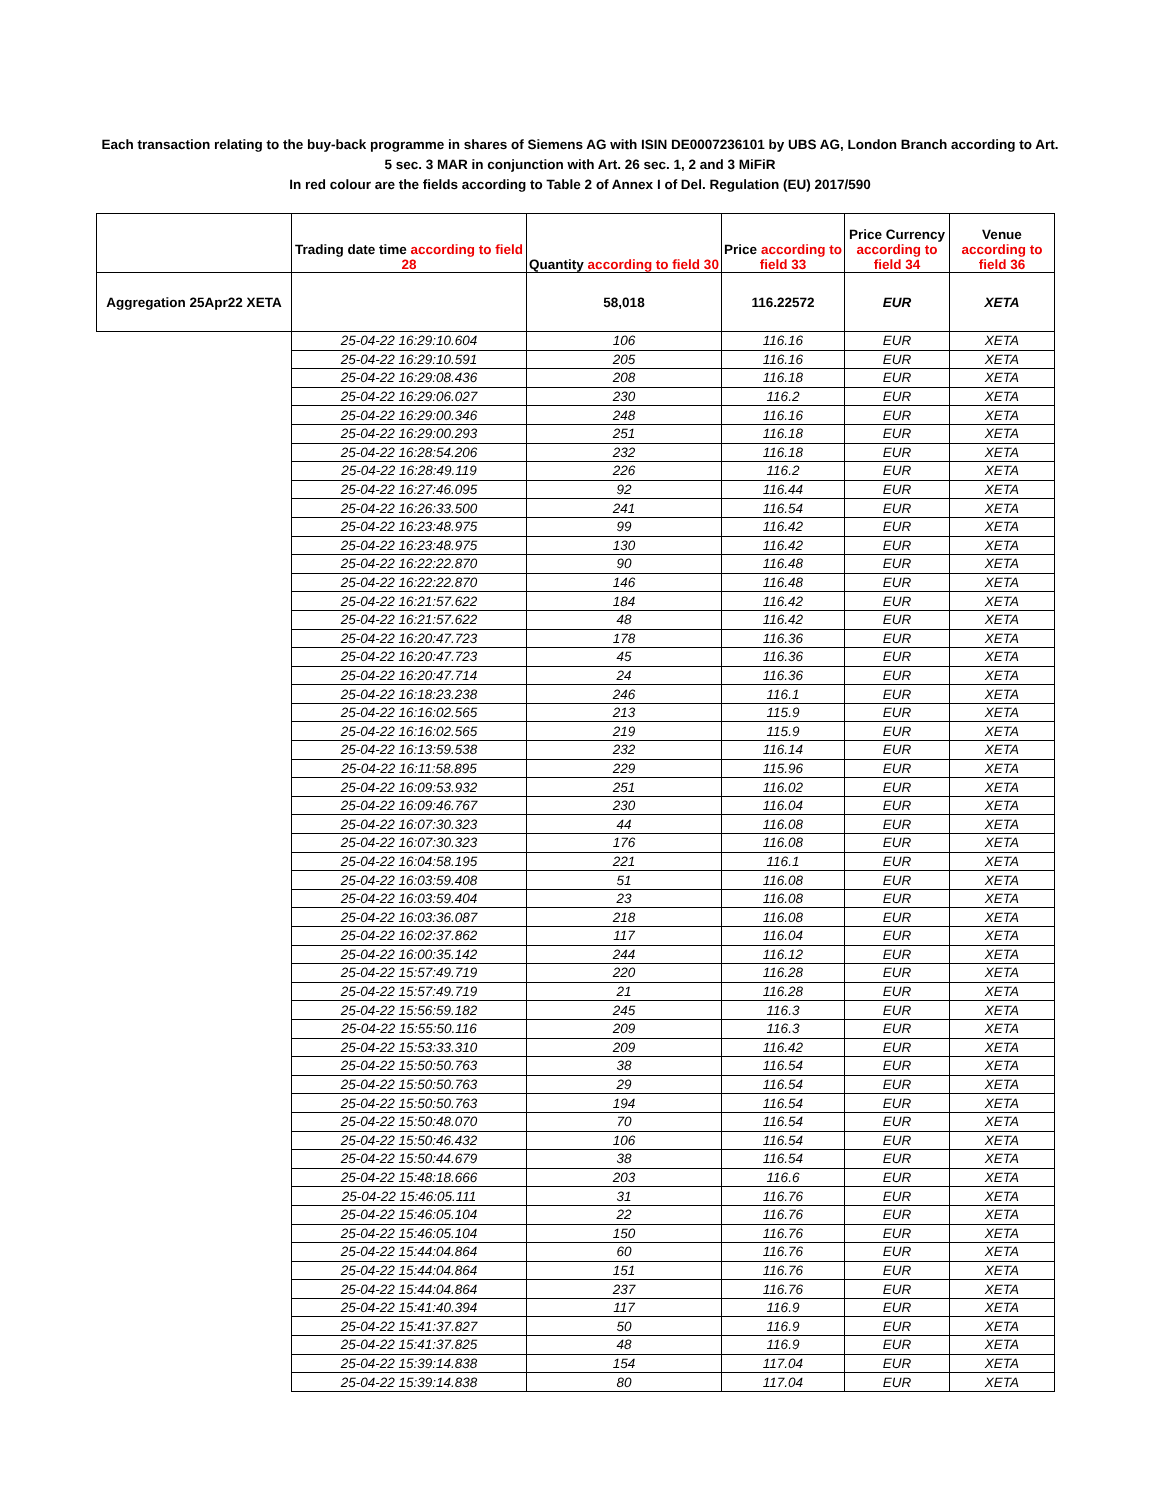Each transaction relating to the buy-back programme in shares of Siemens AG with ISIN DE0007236101 by UBS AG, London Branch according to Art. 5 sec. 3 MAR in conjunction with Art. 26 sec. 1, 2 and 3 MiFiR
In red colour are the fields according to Table 2 of Annex I of Del. Regulation (EU) 2017/590
| | Trading date time according to field 28 | Quantity according to field 30 | Price according to field 33 | Price Currency according to field 34 | Venue according to field 36 |
| --- | --- | --- | --- | --- | --- |
| Aggregation 25Apr22 XETA | | 58,018 | 116.22572 | EUR | XETA |
| | 25-04-22 16:29:10.604 | 106 | 116.16 | EUR | XETA |
| | 25-04-22 16:29:10.591 | 205 | 116.16 | EUR | XETA |
| | 25-04-22 16:29:08.436 | 208 | 116.18 | EUR | XETA |
| | 25-04-22 16:29:06.027 | 230 | 116.2 | EUR | XETA |
| | 25-04-22 16:29:00.346 | 248 | 116.16 | EUR | XETA |
| | 25-04-22 16:29:00.293 | 251 | 116.18 | EUR | XETA |
| | 25-04-22 16:28:54.206 | 232 | 116.18 | EUR | XETA |
| | 25-04-22 16:28:49.119 | 226 | 116.2 | EUR | XETA |
| | 25-04-22 16:27:46.095 | 92 | 116.44 | EUR | XETA |
| | 25-04-22 16:26:33.500 | 241 | 116.54 | EUR | XETA |
| | 25-04-22 16:23:48.975 | 99 | 116.42 | EUR | XETA |
| | 25-04-22 16:23:48.975 | 130 | 116.42 | EUR | XETA |
| | 25-04-22 16:22:22.870 | 90 | 116.48 | EUR | XETA |
| | 25-04-22 16:22:22.870 | 146 | 116.48 | EUR | XETA |
| | 25-04-22 16:21:57.622 | 184 | 116.42 | EUR | XETA |
| | 25-04-22 16:21:57.622 | 48 | 116.42 | EUR | XETA |
| | 25-04-22 16:20:47.723 | 178 | 116.36 | EUR | XETA |
| | 25-04-22 16:20:47.723 | 45 | 116.36 | EUR | XETA |
| | 25-04-22 16:20:47.714 | 24 | 116.36 | EUR | XETA |
| | 25-04-22 16:18:23.238 | 246 | 116.1 | EUR | XETA |
| | 25-04-22 16:16:02.565 | 213 | 115.9 | EUR | XETA |
| | 25-04-22 16:16:02.565 | 219 | 115.9 | EUR | XETA |
| | 25-04-22 16:13:59.538 | 232 | 116.14 | EUR | XETA |
| | 25-04-22 16:11:58.895 | 229 | 115.96 | EUR | XETA |
| | 25-04-22 16:09:53.932 | 251 | 116.02 | EUR | XETA |
| | 25-04-22 16:09:46.767 | 230 | 116.04 | EUR | XETA |
| | 25-04-22 16:07:30.323 | 44 | 116.08 | EUR | XETA |
| | 25-04-22 16:07:30.323 | 176 | 116.08 | EUR | XETA |
| | 25-04-22 16:04:58.195 | 221 | 116.1 | EUR | XETA |
| | 25-04-22 16:03:59.408 | 51 | 116.08 | EUR | XETA |
| | 25-04-22 16:03:59.404 | 23 | 116.08 | EUR | XETA |
| | 25-04-22 16:03:36.087 | 218 | 116.08 | EUR | XETA |
| | 25-04-22 16:02:37.862 | 117 | 116.04 | EUR | XETA |
| | 25-04-22 16:00:35.142 | 244 | 116.12 | EUR | XETA |
| | 25-04-22 15:57:49.719 | 220 | 116.28 | EUR | XETA |
| | 25-04-22 15:57:49.719 | 21 | 116.28 | EUR | XETA |
| | 25-04-22 15:56:59.182 | 245 | 116.3 | EUR | XETA |
| | 25-04-22 15:55:50.116 | 209 | 116.3 | EUR | XETA |
| | 25-04-22 15:53:33.310 | 209 | 116.42 | EUR | XETA |
| | 25-04-22 15:50:50.763 | 38 | 116.54 | EUR | XETA |
| | 25-04-22 15:50:50.763 | 29 | 116.54 | EUR | XETA |
| | 25-04-22 15:50:50.763 | 194 | 116.54 | EUR | XETA |
| | 25-04-22 15:50:48.070 | 70 | 116.54 | EUR | XETA |
| | 25-04-22 15:50:46.432 | 106 | 116.54 | EUR | XETA |
| | 25-04-22 15:50:44.679 | 38 | 116.54 | EUR | XETA |
| | 25-04-22 15:48:18.666 | 203 | 116.6 | EUR | XETA |
| | 25-04-22 15:46:05.111 | 31 | 116.76 | EUR | XETA |
| | 25-04-22 15:46:05.104 | 22 | 116.76 | EUR | XETA |
| | 25-04-22 15:46:05.104 | 150 | 116.76 | EUR | XETA |
| | 25-04-22 15:44:04.864 | 60 | 116.76 | EUR | XETA |
| | 25-04-22 15:44:04.864 | 151 | 116.76 | EUR | XETA |
| | 25-04-22 15:44:04.864 | 237 | 116.76 | EUR | XETA |
| | 25-04-22 15:41:40.394 | 117 | 116.9 | EUR | XETA |
| | 25-04-22 15:41:37.827 | 50 | 116.9 | EUR | XETA |
| | 25-04-22 15:41:37.825 | 48 | 116.9 | EUR | XETA |
| | 25-04-22 15:39:14.838 | 154 | 117.04 | EUR | XETA |
| | 25-04-22 15:39:14.838 | 80 | 117.04 | EUR | XETA |